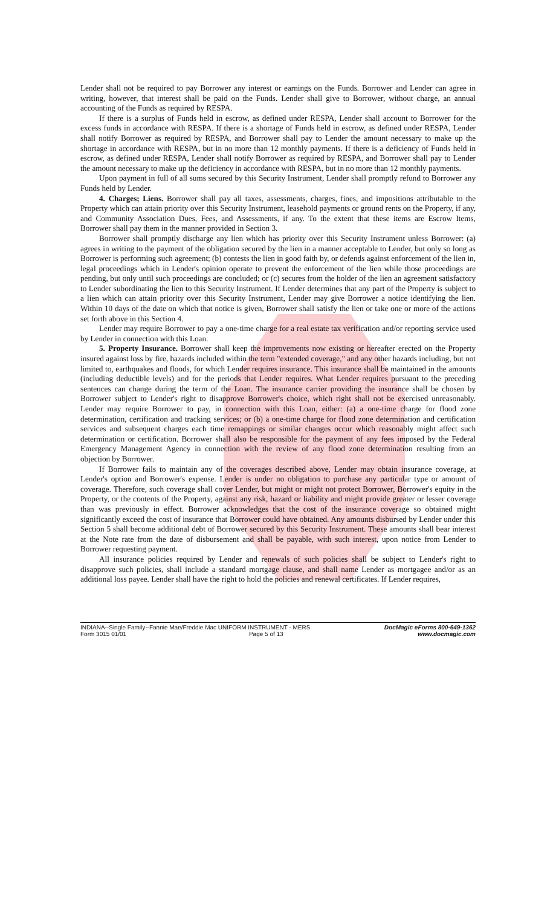Lender shall not be required to pay Borrower any interest or earnings on the Funds. Borrower and Lender can agree in writing, however, that interest shall be paid on the Funds. Lender shall give to Borrower, without charge, an annual accounting of the Funds as required by RESPA.
If there is a surplus of Funds held in escrow, as defined under RESPA, Lender shall account to Borrower for the excess funds in accordance with RESPA. If there is a shortage of Funds held in escrow, as defined under RESPA, Lender shall notify Borrower as required by RESPA, and Borrower shall pay to Lender the amount necessary to make up the shortage in accordance with RESPA, but in no more than 12 monthly payments. If there is a deficiency of Funds held in escrow, as defined under RESPA, Lender shall notify Borrower as required by RESPA, and Borrower shall pay to Lender the amount necessary to make up the deficiency in accordance with RESPA, but in no more than 12 monthly payments.
Upon payment in full of all sums secured by this Security Instrument, Lender shall promptly refund to Borrower any Funds held by Lender.
4. Charges; Liens. Borrower shall pay all taxes, assessments, charges, fines, and impositions attributable to the Property which can attain priority over this Security Instrument, leasehold payments or ground rents on the Property, if any, and Community Association Dues, Fees, and Assessments, if any. To the extent that these items are Escrow Items, Borrower shall pay them in the manner provided in Section 3.
Borrower shall promptly discharge any lien which has priority over this Security Instrument unless Borrower: (a) agrees in writing to the payment of the obligation secured by the lien in a manner acceptable to Lender, but only so long as Borrower is performing such agreement; (b) contests the lien in good faith by, or defends against enforcement of the lien in, legal proceedings which in Lender's opinion operate to prevent the enforcement of the lien while those proceedings are pending, but only until such proceedings are concluded; or (c) secures from the holder of the lien an agreement satisfactory to Lender subordinating the lien to this Security Instrument. If Lender determines that any part of the Property is subject to a lien which can attain priority over this Security Instrument, Lender may give Borrower a notice identifying the lien. Within 10 days of the date on which that notice is given, Borrower shall satisfy the lien or take one or more of the actions set forth above in this Section 4.
Lender may require Borrower to pay a one-time charge for a real estate tax verification and/or reporting service used by Lender in connection with this Loan.
5. Property Insurance. Borrower shall keep the improvements now existing or hereafter erected on the Property insured against loss by fire, hazards included within the term "extended coverage," and any other hazards including, but not limited to, earthquakes and floods, for which Lender requires insurance. This insurance shall be maintained in the amounts (including deductible levels) and for the periods that Lender requires. What Lender requires pursuant to the preceding sentences can change during the term of the Loan. The insurance carrier providing the insurance shall be chosen by Borrower subject to Lender's right to disapprove Borrower's choice, which right shall not be exercised unreasonably. Lender may require Borrower to pay, in connection with this Loan, either: (a) a one-time charge for flood zone determination, certification and tracking services; or (b) a one-time charge for flood zone determination and certification services and subsequent charges each time remappings or similar changes occur which reasonably might affect such determination or certification. Borrower shall also be responsible for the payment of any fees imposed by the Federal Emergency Management Agency in connection with the review of any flood zone determination resulting from an objection by Borrower.
If Borrower fails to maintain any of the coverages described above, Lender may obtain insurance coverage, at Lender's option and Borrower's expense. Lender is under no obligation to purchase any particular type or amount of coverage. Therefore, such coverage shall cover Lender, but might or might not protect Borrower, Borrower's equity in the Property, or the contents of the Property, against any risk, hazard or liability and might provide greater or lesser coverage than was previously in effect. Borrower acknowledges that the cost of the insurance coverage so obtained might significantly exceed the cost of insurance that Borrower could have obtained. Any amounts disbursed by Lender under this Section 5 shall become additional debt of Borrower secured by this Security Instrument. These amounts shall bear interest at the Note rate from the date of disbursement and shall be payable, with such interest, upon notice from Lender to Borrower requesting payment.
All insurance policies required by Lender and renewals of such policies shall be subject to Lender's right to disapprove such policies, shall include a standard mortgage clause, and shall name Lender as mortgagee and/or as an additional loss payee. Lender shall have the right to hold the policies and renewal certificates. If Lender requires,
INDIANA--Single Family--Fannie Mae/Freddie Mac UNIFORM INSTRUMENT - MERS
Form 3015 01/01 Page 5 of 13
DocMagic eForms 800-649-1362
www.docmagic.com